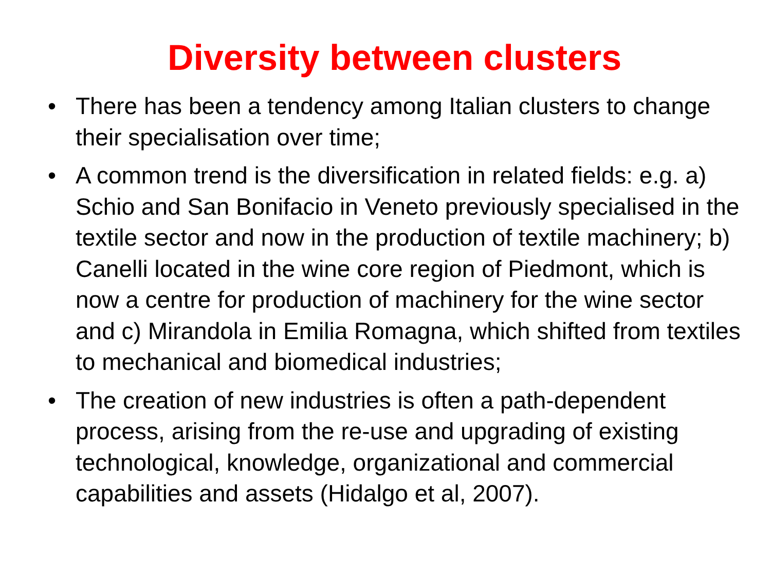Diversity between clusters
• There has been a tendency among Italian clusters to change their specialisation over time;
• A common trend is the diversification in related fields: e.g. a) Schio and San Bonifacio in Veneto previously specialised in the textile sector and now in the production of textile machinery; b) Canelli located in the wine core region of Piedmont, which is now a centre for production of machinery for the wine sector and c) Mirandola in Emilia Romagna, which shifted from textiles to mechanical and biomedical industries;
• The creation of new industries is often a path-dependent process, arising from the re-use and upgrading of existing technological, knowledge, organizational and commercial capabilities and assets (Hidalgo et al, 2007).